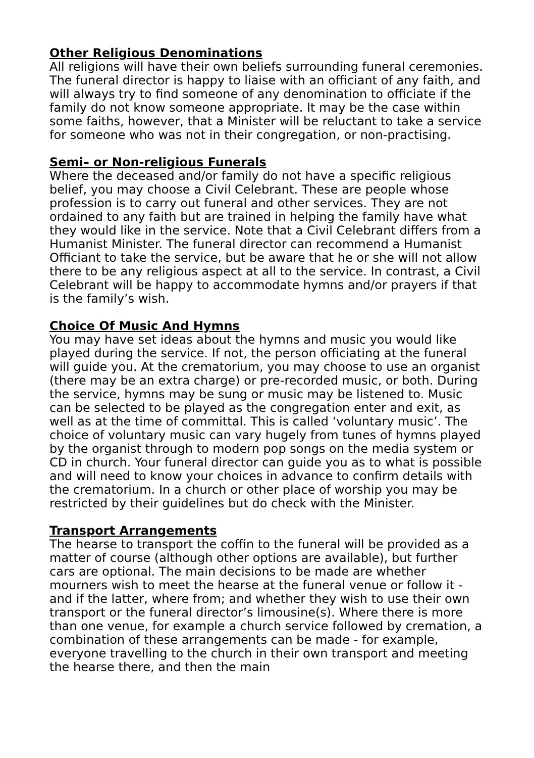Other Religious Denominations
All religions will have their own beliefs surrounding funeral ceremonies. The funeral director is happy to liaise with an officiant of any faith, and will always try to find someone of any denomination to officiate if the family do not know someone appropriate. It may be the case within some faiths, however, that a Minister will be reluctant to take a service for someone who was not in their congregation, or non-practising.
Semi– or Non-religious Funerals
Where the deceased and/or family do not have a specific religious belief, you may choose a Civil Celebrant. These are people whose profession is to carry out funeral and other services. They are not ordained to any faith but are trained in helping the family have what they would like in the service. Note that a Civil Celebrant differs from a Humanist Minister. The funeral director can recommend a Humanist Officiant to take the service, but be aware that he or she will not allow there to be any religious aspect at all to the service. In contrast, a Civil Celebrant will be happy to accommodate hymns and/or prayers if that is the family’s wish.
Choice Of Music And Hymns
You may have set ideas about the hymns and music you would like played during the service. If not, the person officiating at the funeral will guide you. At the crematorium, you may choose to use an organist (there may be an extra charge) or pre-recorded music, or both. During the service, hymns may be sung or music may be listened to. Music can be selected to be played as the congregation enter and exit, as well as at the time of committal. This is called ‘voluntary music’. The choice of voluntary music can vary hugely from tunes of hymns played by the organist through to modern pop songs on the media system or CD in church. Your funeral director can guide you as to what is possible and will need to know your choices in advance to confirm details with the crematorium. In a church or other place of worship you may be restricted by their guidelines but do check with the Minister.
Transport Arrangements
The hearse to transport the coffin to the funeral will be provided as a matter of course (although other options are available), but further cars are optional. The main decisions to be made are whether mourners wish to meet the hearse at the funeral venue or follow it - and if the latter, where from; and whether they wish to use their own transport or the funeral director’s limousine(s). Where there is more than one venue, for example a church service followed by cremation, a combination of these arrangements can be made - for example, everyone travelling to the church in their own transport and meeting the hearse there, and then the main